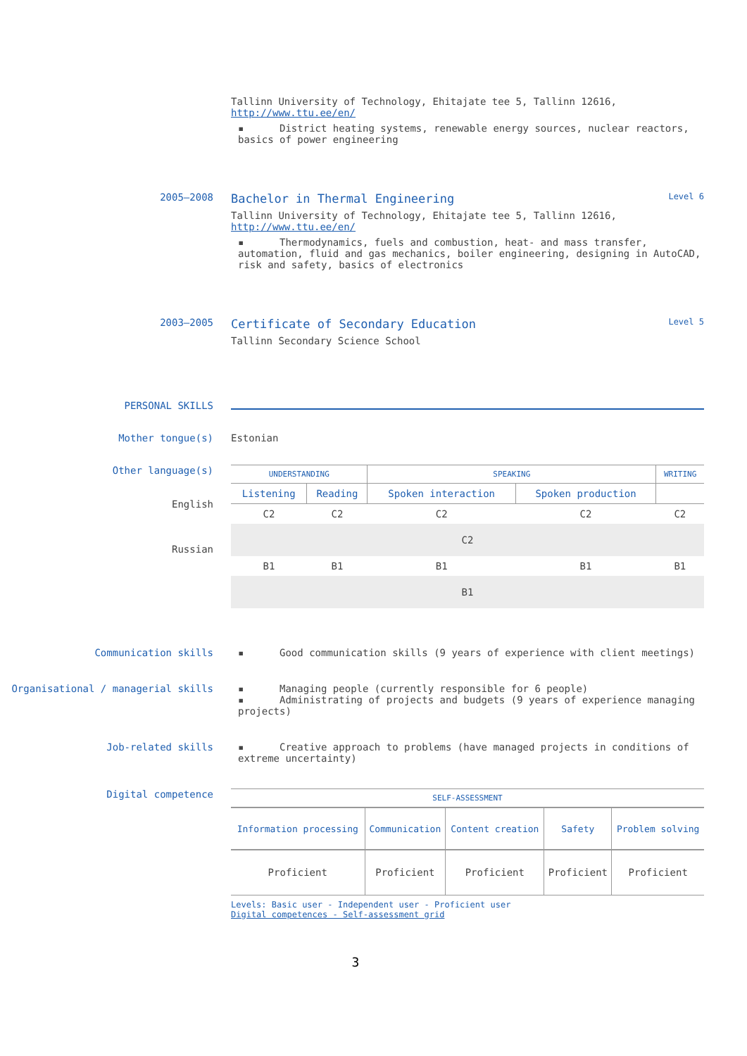Tallinn University of Technology, Ehitajate tee 5, Tallinn 12616, http://www.ttu.ee/en/
▪ District heating systems, renewable energy sources, nuclear reactors, basics of power engineering
2005–2008
Bachelor in Thermal Engineering Level 6
Tallinn University of Technology, Ehitajate tee 5, Tallinn 12616, http://www.ttu.ee/en/
▪ Thermodynamics, fuels and combustion, heat- and mass transfer, automation, fluid and gas mechanics, boiler engineering, designing in AutoCAD, risk and safety, basics of electronics
2003–2005
Certificate of Secondary Education Level 5
Tallinn Secondary Science School
PERSONAL SKILLS
Mother tongue(s) Estonian
Other language(s)
English
Russian
| UNDERSTANDING | | SPEAKING | | WRITING |
| --- | --- | --- | --- | --- |
| Listening | Reading | Spoken interaction | Spoken production | |
| C2 | C2 | C2 | C2 | C2 |
| C2 | | | | |
| B1 | B1 | B1 | B1 | B1 |
| B1 | | | | |
Communication skills ▪ Good communication skills (9 years of experience with client meetings)
Organisational / managerial skills ▪ Managing people (currently responsible for 6 people)
▪ Administrating of projects and budgets (9 years of experience managing projects)
Job-related skills ▪ Creative approach to problems (have managed projects in conditions of extreme uncertainty)
Digital competence
| SELF-ASSESSMENT | | | | |
| --- | --- | --- | --- | --- |
| Information processing | Communication | Content creation | Safety | Problem solving |
| Proficient | Proficient | Proficient | Proficient | Proficient |
Levels: Basic user - Independent user - Proficient user
Digital competences - Self-assessment grid
3